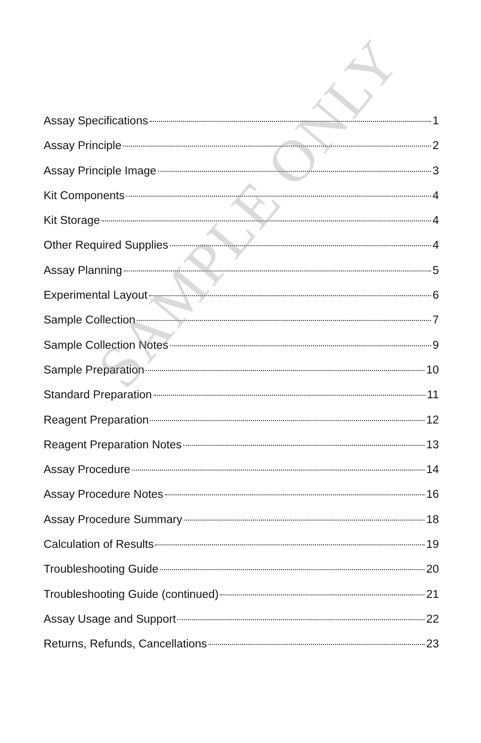Assay Specifications 1
Assay Principle 2
Assay Principle Image 3
Kit Components 4
Kit Storage 4
Other Required Supplies 4
Assay Planning 5
Experimental Layout 6
Sample Collection 7
Sample Collection Notes 9
Sample Preparation 10
Standard Preparation 11
Reagent Preparation 12
Reagent Preparation Notes 13
Assay Procedure 14
Assay Procedure Notes 16
Assay Procedure Summary 18
Calculation of Results 19
Troubleshooting Guide 20
Troubleshooting Guide (continued) 21
Assay Usage and Support 22
Returns, Refunds, Cancellations 23
SAMPLE ONLY